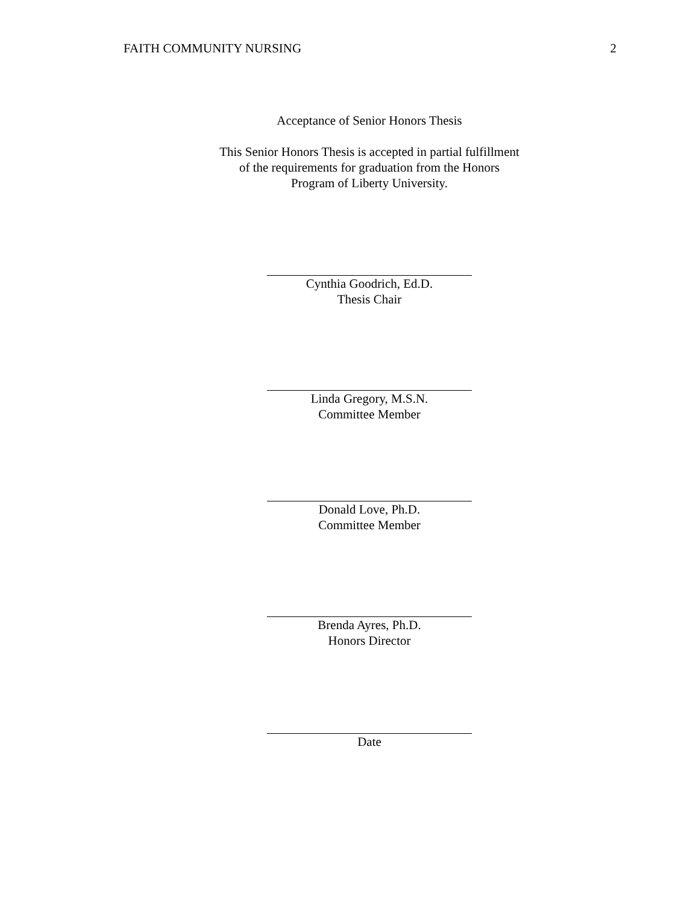FAITH COMMUNITY NURSING 2
Acceptance of Senior Honors Thesis
This Senior Honors Thesis is accepted in partial fulfillment of the requirements for graduation from the Honors Program of Liberty University.
Cynthia Goodrich, Ed.D.
Thesis Chair
Linda Gregory, M.S.N.
Committee Member
Donald Love, Ph.D.
Committee Member
Brenda Ayres, Ph.D.
Honors Director
Date